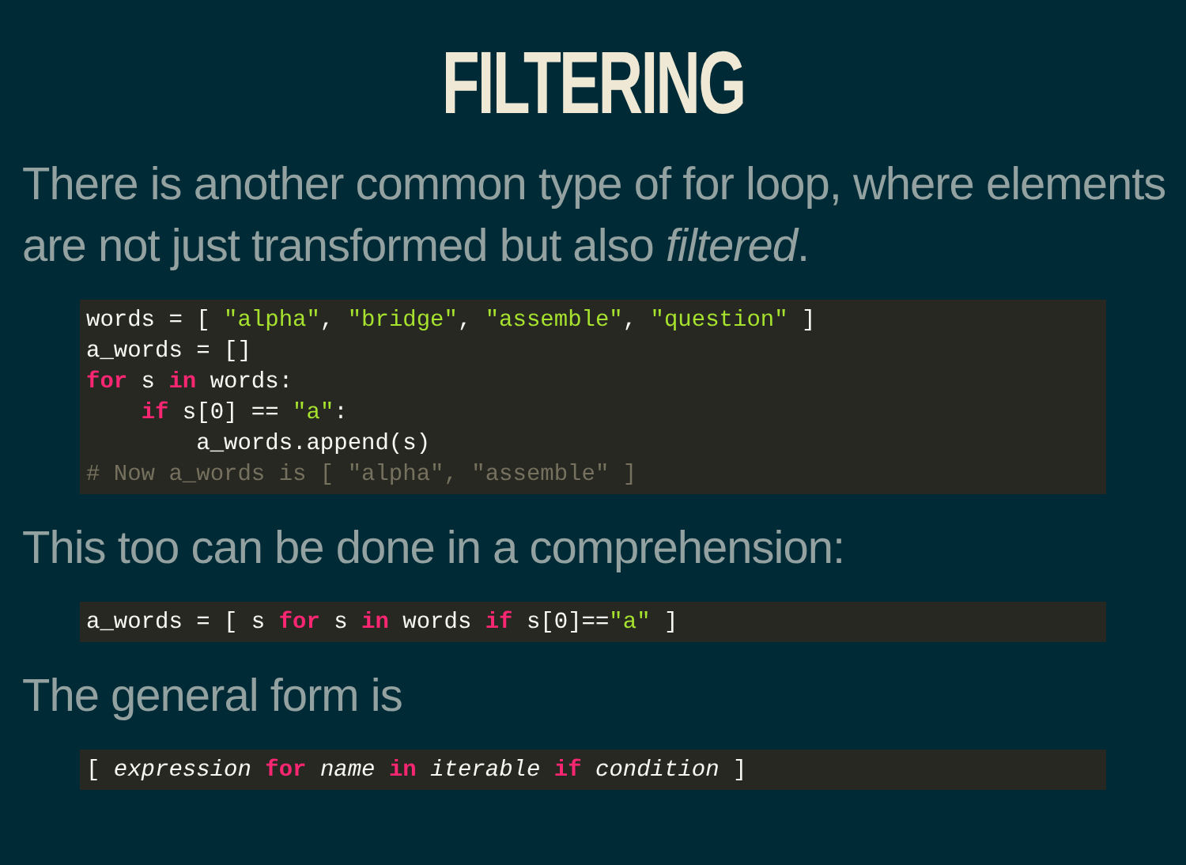FILTERING
There is another common type of for loop, where elements are not just transformed but also filtered.
words = [ "alpha", "bridge", "assemble", "question" ]
a_words = []
for s in words:
    if s[0] == "a":
        a_words.append(s)
# Now a_words is [ "alpha", "assemble" ]
This too can be done in a comprehension:
a_words = [ s for s in words if s[0]=="a" ]
The general form is
[ expression for name in iterable if condition ]